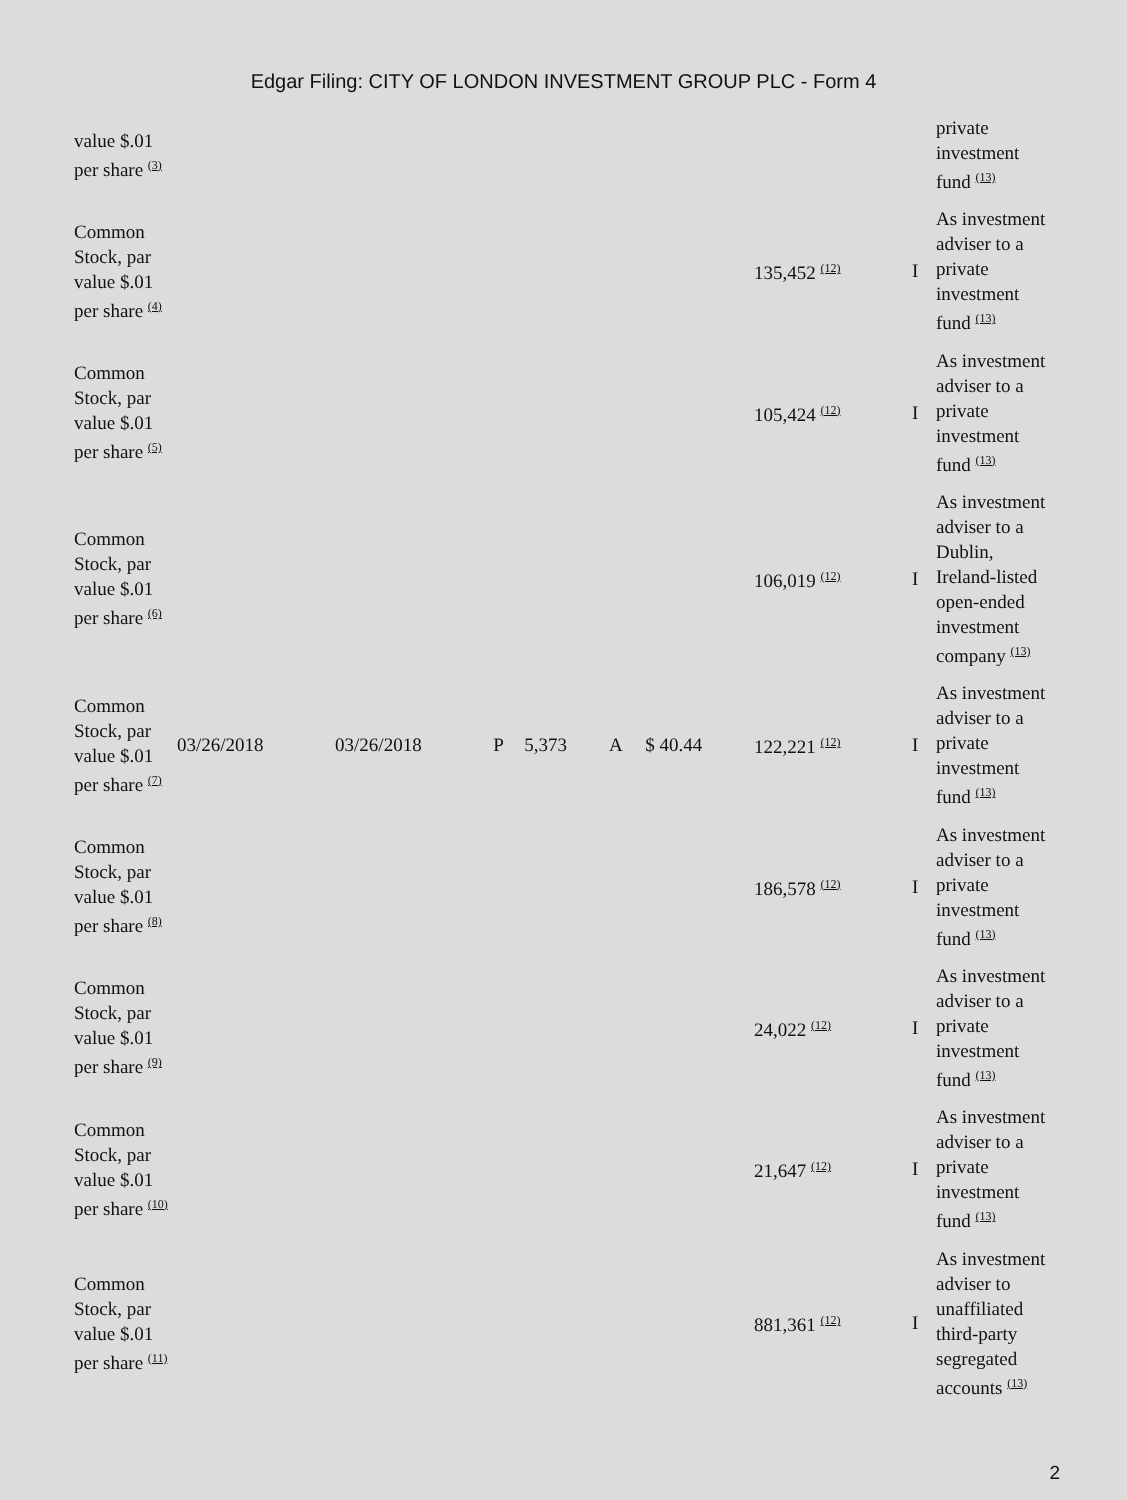Edgar Filing: CITY OF LONDON INVESTMENT GROUP PLC - Form 4
| value $.01 per share <sup>(3)</sup> | | | | | | | | | private investment fund <sup>(13)</sup> |
| Common Stock, par value $.01 per share <sup>(4)</sup> | | | | | | | 135,452 <sup>(12)</sup> | I | As investment adviser to a private investment fund <sup>(13)</sup> |
| Common Stock, par value $.01 per share <sup>(5)</sup> | | | | | | | 105,424 <sup>(12)</sup> | I | As investment adviser to a private investment fund <sup>(13)</sup> |
| Common Stock, par value $.01 per share <sup>(6)</sup> | | | | | | | 106,019 <sup>(12)</sup> | I | As investment adviser to a Dublin, Ireland-listed open-ended investment company <sup>(13)</sup> |
| Common Stock, par value $.01 per share <sup>(7)</sup> | 03/26/2018 | 03/26/2018 | P | 5,373 | A | $ 40.44 | 122,221 <sup>(12)</sup> | I | As investment adviser to a private investment fund <sup>(13)</sup> |
| Common Stock, par value $.01 per share <sup>(8)</sup> | | | | | | | 186,578 <sup>(12)</sup> | I | As investment adviser to a private investment fund <sup>(13)</sup> |
| Common Stock, par value $.01 per share <sup>(9)</sup> | | | | | | | 24,022 <sup>(12)</sup> | I | As investment adviser to a private investment fund <sup>(13)</sup> |
| Common Stock, par value $.01 per share <sup>(10)</sup> | | | | | | | 21,647 <sup>(12)</sup> | I | As investment adviser to a private investment fund <sup>(13)</sup> |
| Common Stock, par value $.01 per share <sup>(11)</sup> | | | | | | | 881,361 <sup>(12)</sup> | I | As investment adviser to unaffiliated third-party segregated accounts <sup>(13)</sup> |
2